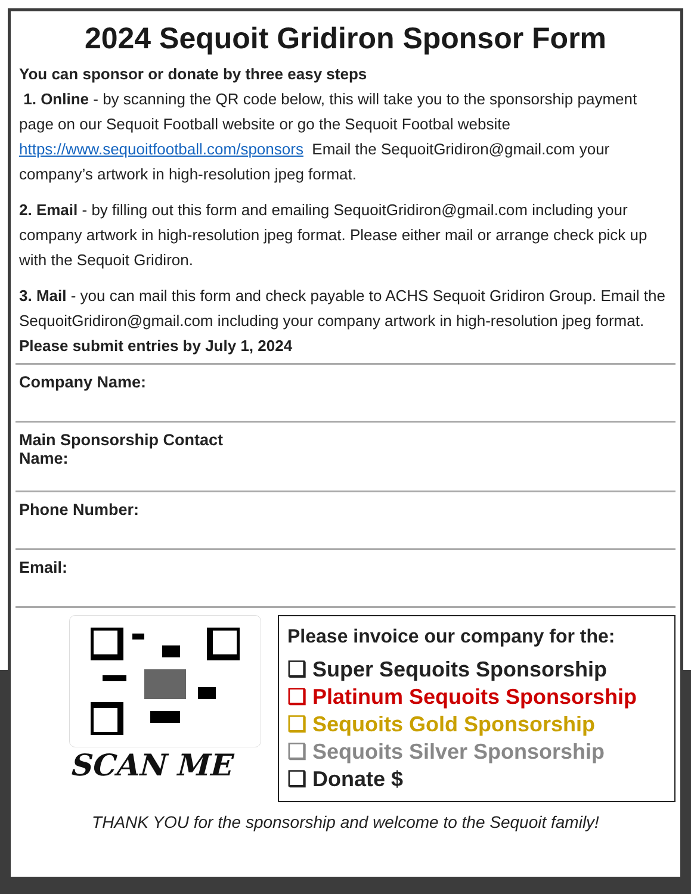2024 Sequoit Gridiron Sponsor Form
You can sponsor or donate by three easy steps
1. Online - by scanning the QR code below, this will take you to the sponsorship payment page on our Sequoit Football website or go the Sequoit Footbal website https://www.sequoitfootball.com/sponsors Email the SequoitGridiron@gmail.com your company’s artwork in high-resolution jpeg format.
2. Email - by filling out this form and emailing SequoitGridiron@gmail.com including your company artwork in high-resolution jpeg format. Please either mail or arrange check pick up with the Sequoit Gridiron.
3. Mail - you can mail this form and check payable to ACHS Sequoit Gridiron Group. Email the SequoitGridiron@gmail.com including your company artwork in high-resolution jpeg format.
Please submit entries by July 1, 2024
Company Name:
Main Sponsorship Contact
Name:
Phone Number:
Email:
SCAN ME
Please invoice our company for the:
❑ Super Sequoits Sponsorship
❑ Platinum Sequoits Sponsorship
❑ Sequoits Gold Sponsorship
❑ Sequoits Silver Sponsorship
❑ Donate $
THANK YOU for the sponsorship and welcome to the Sequoit family!